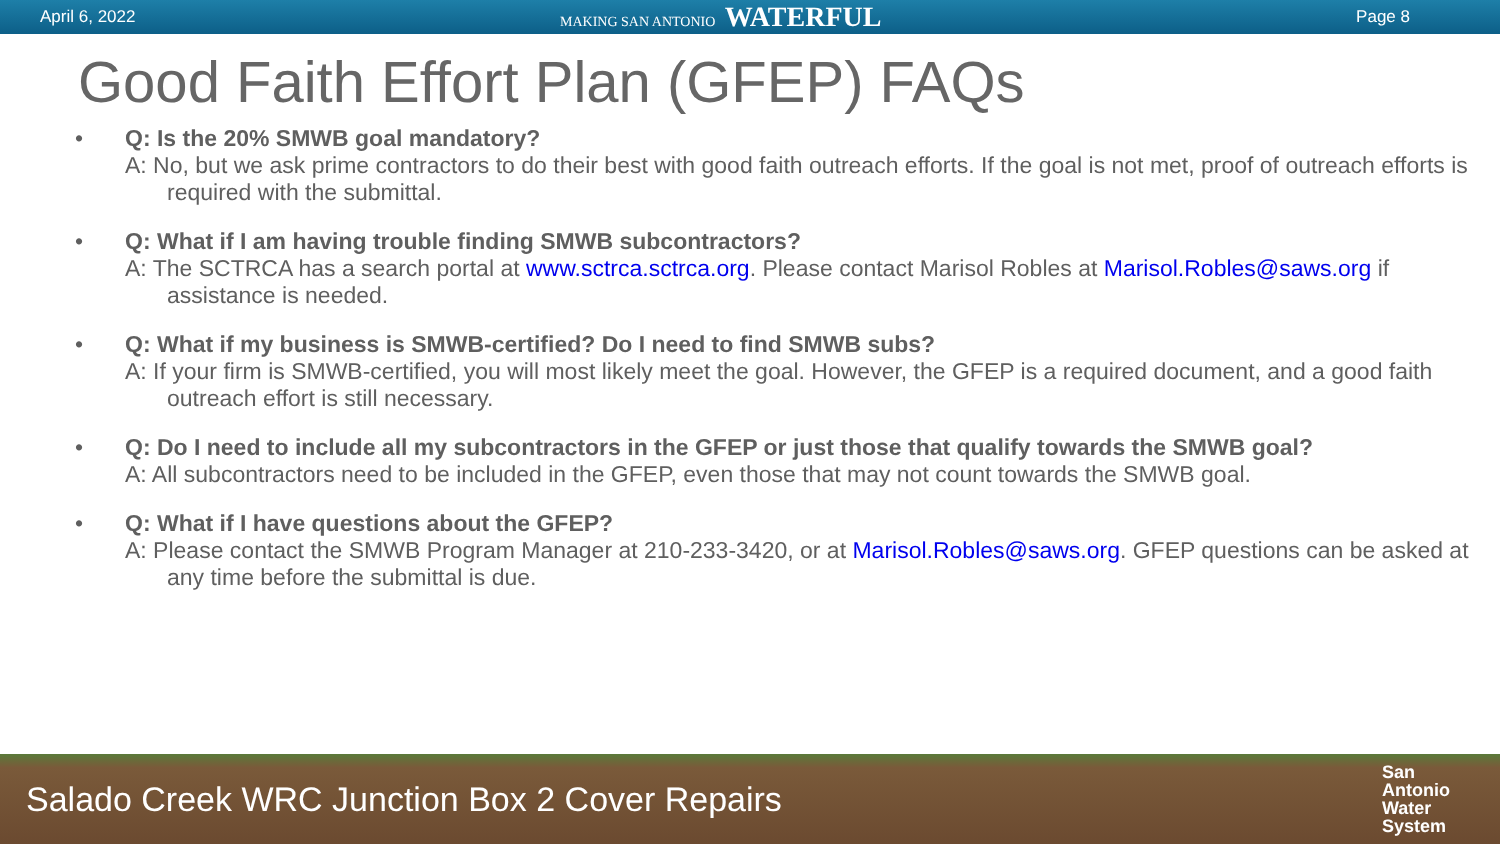April 6, 2022 MAKING SAN ANTONIO WATERFUL Page 8
Good Faith Effort Plan (GFEP) FAQs
• Q: Is the 20% SMWB goal mandatory?
A: No, but we ask prime contractors to do their best with good faith outreach efforts. If the goal is not met, proof of outreach efforts is required with the submittal.
• Q: What if I am having trouble finding SMWB subcontractors?
A: The SCTRCA has a search portal at www.sctrca.sctrca.org. Please contact Marisol Robles at Marisol.Robles@saws.org if assistance is needed.
• Q: What if my business is SMWB-certified? Do I need to find SMWB subs?
A: If your firm is SMWB-certified, you will most likely meet the goal. However, the GFEP is a required document, and a good faith outreach effort is still necessary.
• Q: Do I need to include all my subcontractors in the GFEP or just those that qualify towards the SMWB goal?
A: All subcontractors need to be included in the GFEP, even those that may not count towards the SMWB goal.
• Q: What if I have questions about the GFEP?
A: Please contact the SMWB Program Manager at 210-233-3420, or at Marisol.Robles@saws.org. GFEP questions can be asked at any time before the submittal is due.
Salado Creek WRC Junction Box 2 Cover Repairs San
Antonio
Water
System